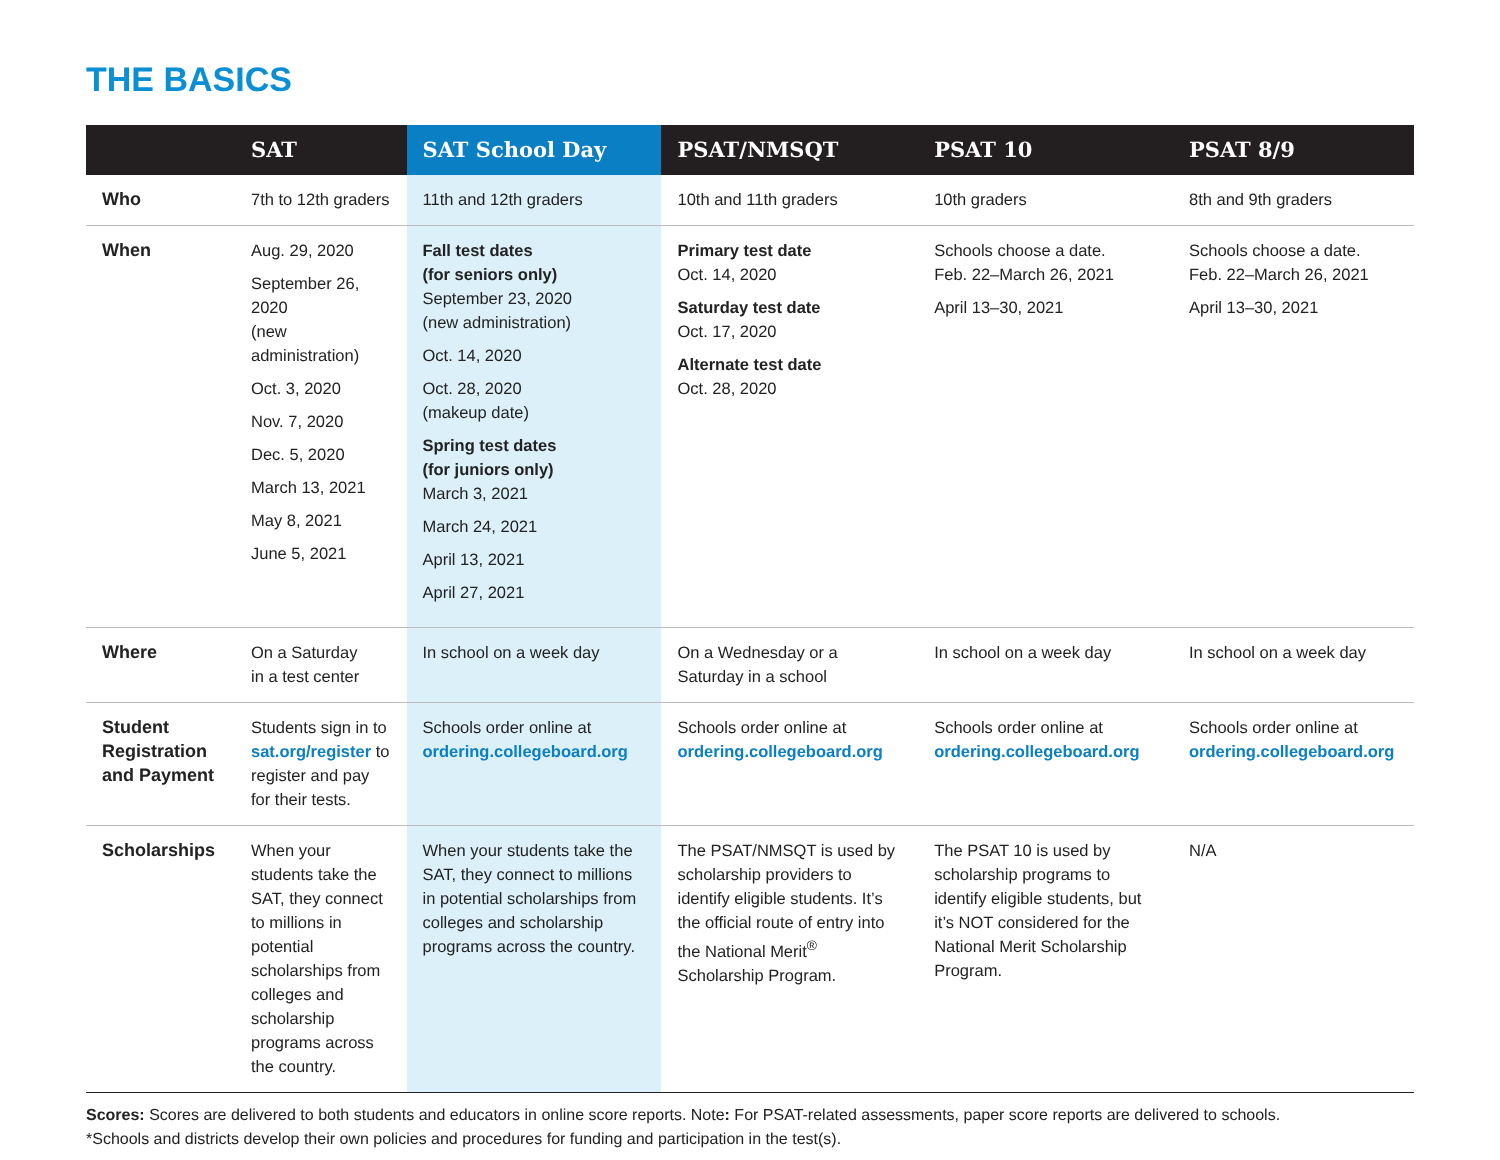THE BASICS
| | SAT | SAT School Day | PSAT/NMSQT | PSAT 10 | PSAT 8/9 |
| --- | --- | --- | --- | --- | --- |
| Who | 7th to 12th graders | 11th and 12th graders | 10th and 11th graders | 10th graders | 8th and 9th graders |
| When | Aug. 29, 2020 September 26, 2020 (new administration) Oct. 3, 2020 Nov. 7, 2020 Dec. 5, 2020 March 13, 2021 May 8, 2021 June 5, 2021 | Fall test dates (for seniors only) September 23, 2020 (new administration) Oct. 14, 2020 Oct. 28, 2020 (makeup date) Spring test dates (for juniors only) March 3, 2021 March 24, 2021 April 13, 2021 April 27, 2021 | Primary test date Oct. 14, 2020 Saturday test date Oct. 17, 2020 Alternate test date Oct. 28, 2020 | Schools choose a date. Feb. 22–March 26, 2021 April 13–30, 2021 | Schools choose a date. Feb. 22–March 26, 2021 April 13–30, 2021 |
| Where | On a Saturday in a test center | In school on a week day | On a Wednesday or a Saturday in a school | In school on a week day | In school on a week day |
| Student Registration and Payment | Students sign in to sat.org/register to register and pay for their tests. | Schools order online at ordering.collegeboard.org | Schools order online at ordering.collegeboard.org | Schools order online at ordering.collegeboard.org | Schools order online at ordering.collegeboard.org |
| Scholarships | When your students take the SAT, they connect to millions in potential scholarships from colleges and scholarship programs across the country. | When your students take the SAT, they connect to millions in potential scholarships from colleges and scholarship programs across the country. | The PSAT/NMSQT is used by scholarship providers to identify eligible students. It’s the official route of entry into the National Merit<sup>®</sup> Scholarship Program. | The PSAT 10 is used by scholarship programs to identify eligible students, but it’s NOT considered for the National Merit Scholarship Program. | N/A |
Scores: Scores are delivered to both students and educators in online score reports. Note: For PSAT-related assessments, paper score reports are delivered to schools.
*Schools and districts develop their own policies and procedures for funding and participation in the test(s).